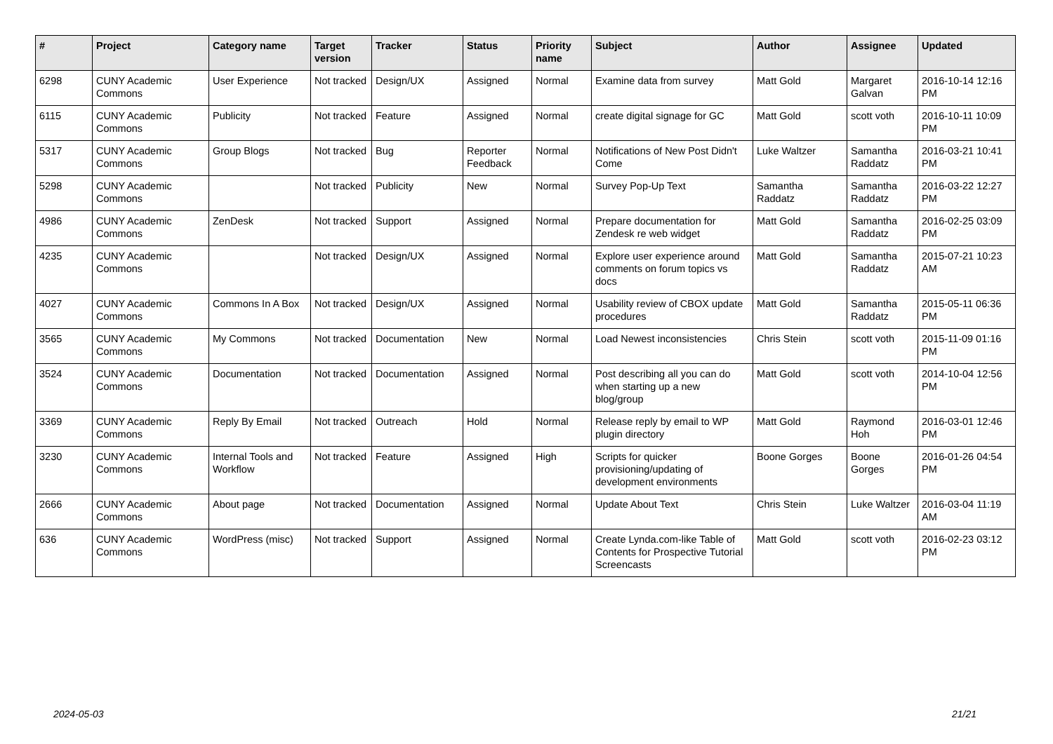| # | Project | Category name | Target version | Tracker | Status | Priority name | Subject | Author | Assignee | Updated |
| --- | --- | --- | --- | --- | --- | --- | --- | --- | --- | --- |
| 6298 | CUNY Academic Commons | User Experience | Not tracked | Design/UX | Assigned | Normal | Examine data from survey | Matt Gold | Margaret Galvan | 2016-10-14 12:16 PM |
| 6115 | CUNY Academic Commons | Publicity | Not tracked | Feature | Assigned | Normal | create digital signage for GC | Matt Gold | scott voth | 2016-10-11 10:09 PM |
| 5317 | CUNY Academic Commons | Group Blogs | Not tracked | Bug | Reporter Feedback | Normal | Notifications of New Post Didn't Come | Luke Waltzer | Samantha Raddatz | 2016-03-21 10:41 PM |
| 5298 | CUNY Academic Commons | | Not tracked | Publicity | New | Normal | Survey Pop-Up Text | Samantha Raddatz | Samantha Raddatz | 2016-03-22 12:27 PM |
| 4986 | CUNY Academic Commons | ZenDesk | Not tracked | Support | Assigned | Normal | Prepare documentation for Zendesk re web widget | Matt Gold | Samantha Raddatz | 2016-02-25 03:09 PM |
| 4235 | CUNY Academic Commons | | Not tracked | Design/UX | Assigned | Normal | Explore user experience around comments on forum topics vs docs | Matt Gold | Samantha Raddatz | 2015-07-21 10:23 AM |
| 4027 | CUNY Academic Commons | Commons In A Box | Not tracked | Design/UX | Assigned | Normal | Usability review of CBOX update procedures | Matt Gold | Samantha Raddatz | 2015-05-11 06:36 PM |
| 3565 | CUNY Academic Commons | My Commons | Not tracked | Documentation | New | Normal | Load Newest inconsistencies | Chris Stein | scott voth | 2015-11-09 01:16 PM |
| 3524 | CUNY Academic Commons | Documentation | Not tracked | Documentation | Assigned | Normal | Post describing all you can do when starting up a new blog/group | Matt Gold | scott voth | 2014-10-04 12:56 PM |
| 3369 | CUNY Academic Commons | Reply By Email | Not tracked | Outreach | Hold | Normal | Release reply by email to WP plugin directory | Matt Gold | Raymond Hoh | 2016-03-01 12:46 PM |
| 3230 | CUNY Academic Commons | Internal Tools and Workflow | Not tracked | Feature | Assigned | High | Scripts for quicker provisioning/updating of development environments | Boone Gorges | Boone Gorges | 2016-01-26 04:54 PM |
| 2666 | CUNY Academic Commons | About page | Not tracked | Documentation | Assigned | Normal | Update About Text | Chris Stein | Luke Waltzer | 2016-03-04 11:19 AM |
| 636 | CUNY Academic Commons | WordPress (misc) | Not tracked | Support | Assigned | Normal | Create Lynda.com-like Table of Contents for Prospective Tutorial Screencasts | Matt Gold | scott voth | 2016-02-23 03:12 PM |
2024-05-03 21/21